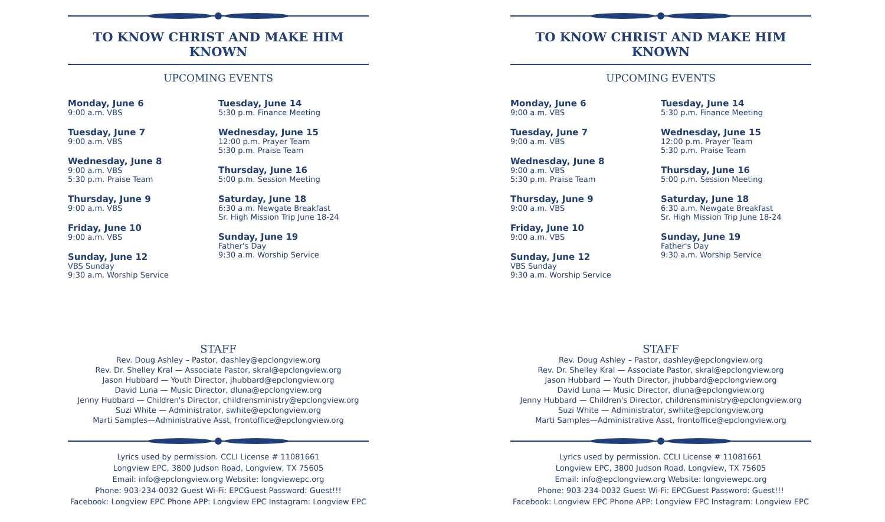TO KNOW CHRIST AND MAKE HIM KNOWN
UPCOMING EVENTS
Monday, June 6
9:00 a.m. VBS
Tuesday, June 7
9:00 a.m. VBS
Wednesday, June 8
9:00 a.m. VBS
5:30 p.m. Praise Team
Thursday, June 9
9:00 a.m. VBS
Friday, June 10
9:00 a.m. VBS
Sunday, June 12
VBS Sunday
9:30 a.m. Worship Service
Tuesday, June 14
5:30 p.m. Finance Meeting
Wednesday, June 15
12:00 p.m. Prayer Team
5:30 p.m. Praise Team
Thursday, June 16
5:00 p.m. Session Meeting
Saturday, June 18
6:30 a.m. Newgate Breakfast
Sr. High Mission Trip June 18-24
Sunday, June 19
Father's Day
9:30 a.m. Worship Service
STAFF
Rev. Doug Ashley – Pastor, dashley@epclongview.org
Rev. Dr. Shelley Kral — Associate Pastor, skral@epclongview.org
Jason Hubbard — Youth Director, jhubbard@epclongview.org
David Luna — Music Director, dluna@epclongview.org
Jenny Hubbard — Children's Director, childrensministry@epclongview.org
Suzi White — Administrator, swhite@epclongview.org
Marti Samples—Administrative Asst, frontoffice@epclongview.org
Lyrics used by permission. CCLI License # 11081661
Longview EPC, 3800 Judson Road, Longview, TX 75605
Email: info@epclongview.org Website: longviewepc.org
Phone: 903-234-0032 Guest Wi-Fi: EPCGuest Password: Guest!!!
Facebook: Longview EPC Phone APP: Longview EPC Instagram: Longview EPC
TO KNOW CHRIST AND MAKE HIM KNOWN
UPCOMING EVENTS
Monday, June 6
9:00 a.m. VBS
Tuesday, June 7
9:00 a.m. VBS
Wednesday, June 8
9:00 a.m. VBS
5:30 p.m. Praise Team
Thursday, June 9
9:00 a.m. VBS
Friday, June 10
9:00 a.m. VBS
Sunday, June 12
VBS Sunday
9:30 a.m. Worship Service
Tuesday, June 14
5:30 p.m. Finance Meeting
Wednesday, June 15
12:00 p.m. Prayer Team
5:30 p.m. Praise Team
Thursday, June 16
5:00 p.m. Session Meeting
Saturday, June 18
6:30 a.m. Newgate Breakfast
Sr. High Mission Trip June 18-24
Sunday, June 19
Father's Day
9:30 a.m. Worship Service
STAFF
Rev. Doug Ashley – Pastor, dashley@epclongview.org
Rev. Dr. Shelley Kral — Associate Pastor, skral@epclongview.org
Jason Hubbard — Youth Director, jhubbard@epclongview.org
David Luna — Music Director, dluna@epclongview.org
Jenny Hubbard — Children's Director, childrensministry@epclongview.org
Suzi White — Administrator, swhite@epclongview.org
Marti Samples—Administrative Asst, frontoffice@epclongview.org
Lyrics used by permission. CCLI License # 11081661
Longview EPC, 3800 Judson Road, Longview, TX 75605
Email: info@epclongview.org Website: longviewepc.org
Phone: 903-234-0032 Guest Wi-Fi: EPCGuest Password: Guest!!!
Facebook: Longview EPC Phone APP: Longview EPC Instagram: Longview EPC